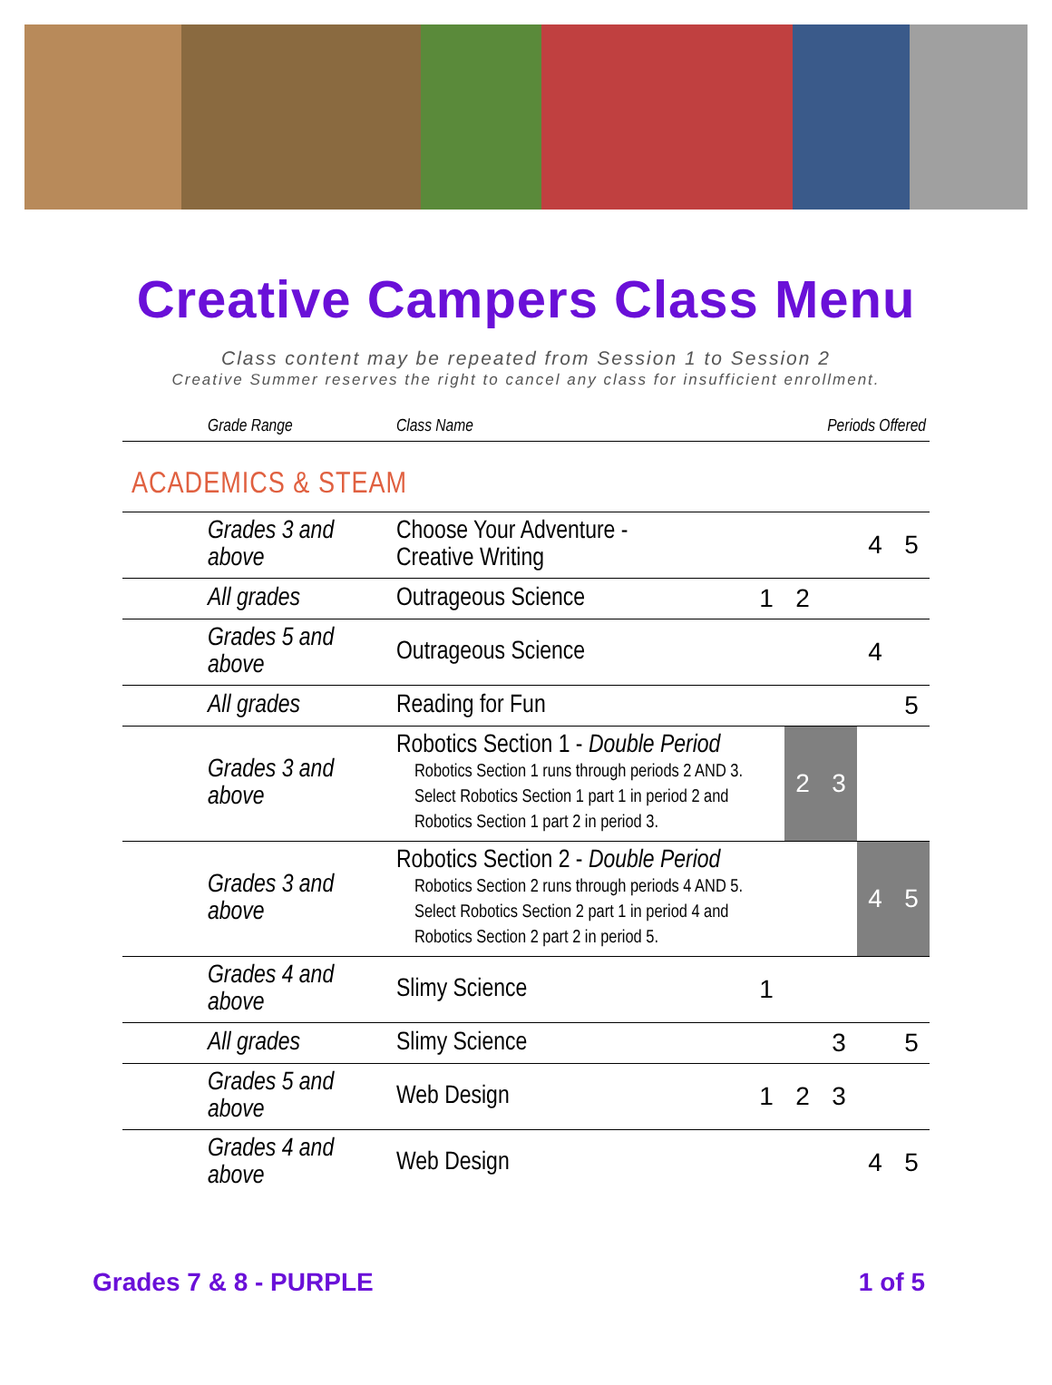Creative Campers Class Menu
Class content may be repeated from Session 1 to Session 2
Creative Summer reserves the right to cancel any class for insufficient enrollment.
| Grade Range | Class Name | Periods Offered | | | | |
| --- | --- | --- | --- | --- | --- | --- |
| ACADEMICS & STEAM | | | | | | |
| Grades 3 and above | Choose Your Adventure - Creative Writing | | | | 4 | 5 |
| All grades | Outrageous Science | 1 | 2 | | | |
| Grades 5 and above | Outrageous Science | | | | 4 | |
| All grades | Reading for Fun | | | | | 5 |
| Grades 3 and above | Robotics Section 1 - Double Period Robotics Section 1 runs through periods 2 AND 3. Select Robotics Section 1 part 1 in period 2 and Robotics Section 1 part 2 in period 3. | | 2 | 3 | | |
| Grades 3 and above | Robotics Section 2 - Double Period Robotics Section 2 runs through periods 4 AND 5. Select Robotics Section 2 part 1 in period 4 and Robotics Section 2 part 2 in period 5. | | | | 4 | 5 |
| Grades 4 and above | Slimy Science | 1 | | | | |
| All grades | Slimy Science | | | 3 | | 5 |
| Grades 5 and above | Web Design | 1 | 2 | 3 | | |
| Grades 4 and above | Web Design | | | | 4 | 5 |
Grades 7 & 8 - PURPLE 1 of 5